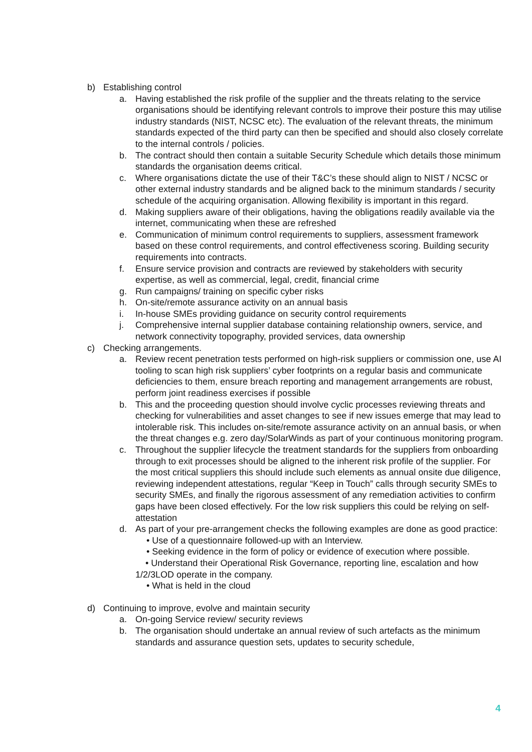b) Establishing control
a. Having established the risk profile of the supplier and the threats relating to the service organisations should be identifying relevant controls to improve their posture this may utilise industry standards (NIST, NCSC etc). The evaluation of the relevant threats, the minimum standards expected of the third party can then be specified and should also closely correlate to the internal controls / policies.
b. The contract should then contain a suitable Security Schedule which details those minimum standards the organisation deems critical.
c. Where organisations dictate the use of their T&C’s these should align to NIST / NCSC or other external industry standards and be aligned back to the minimum standards / security schedule of the acquiring organisation. Allowing flexibility is important in this regard.
d. Making suppliers aware of their obligations, having the obligations readily available via the internet, communicating when these are refreshed
e. Communication of minimum control requirements to suppliers, assessment framework based on these control requirements, and control effectiveness scoring. Building security requirements into contracts.
f. Ensure service provision and contracts are reviewed by stakeholders with security expertise, as well as commercial, legal, credit, financial crime
g. Run campaigns/ training on specific cyber risks
h. On-site/remote assurance activity on an annual basis
i. In-house SMEs providing guidance on security control requirements
j. Comprehensive internal supplier database containing relationship owners, service, and network connectivity topography, provided services, data ownership
c) Checking arrangements.
a. Review recent penetration tests performed on high-risk suppliers or commission one, use AI tooling to scan high risk suppliers’ cyber footprints on a regular basis and communicate deficiencies to them, ensure breach reporting and management arrangements are robust, perform joint readiness exercises if possible
b. This and the proceeding question should involve cyclic processes reviewing threats and checking for vulnerabilities and asset changes to see if new issues emerge that may lead to intolerable risk. This includes on-site/remote assurance activity on an annual basis, or when the threat changes e.g. zero day/SolarWinds as part of your continuous monitoring program.
c. Throughout the supplier lifecycle the treatment standards for the suppliers from onboarding through to exit processes should be aligned to the inherent risk profile of the supplier. For the most critical suppliers this should include such elements as annual onsite due diligence, reviewing independent attestations, regular “Keep in Touch” calls through security SMEs to security SMEs, and finally the rigorous assessment of any remediation activities to confirm gaps have been closed effectively. For the low risk suppliers this could be relying on self-attestation
d. As part of your pre-arrangement checks the following examples are done as good practice:
• Use of a questionnaire followed-up with an Interview.
• Seeking evidence in the form of policy or evidence of execution where possible.
• Understand their Operational Risk Governance, reporting line, escalation and how 1/2/3LOD operate in the company.
• What is held in the cloud
d) Continuing to improve, evolve and maintain security
a. On-going Service review/ security reviews
b. The organisation should undertake an annual review of such artefacts as the minimum standards and assurance question sets, updates to security schedule,
4